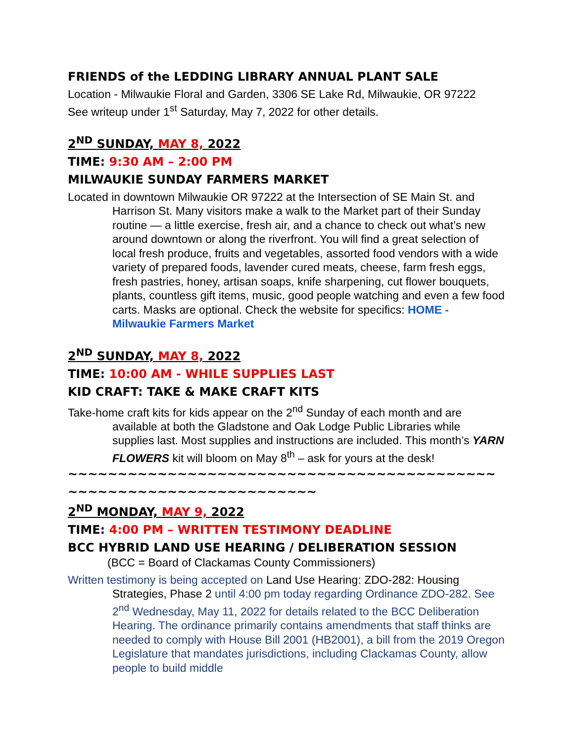FRIENDS of the LEDDING LIBRARY ANNUAL PLANT SALE
Location - Milwaukie Floral and Garden, 3306 SE Lake Rd, Milwaukie, OR 97222
See writeup under 1<sup>st</sup> Saturday, May 7, 2022 for other details.
2<sup>ND</sup> SUNDAY, MAY 8, 2022
TIME: 9:30 AM – 2:00 PM
MILWAUKIE SUNDAY FARMERS MARKET
Located in downtown Milwaukie OR 97222 at the Intersection of SE Main St. and Harrison St. Many visitors make a walk to the Market part of their Sunday routine — a little exercise, fresh air, and a chance to check out what’s new around downtown or along the riverfront. You will find a great selection of local fresh produce, fruits and vegetables, assorted food vendors with a wide variety of prepared foods, lavender cured meats, cheese, farm fresh eggs, fresh pastries, honey, artisan soaps, knife sharpening, cut flower bouquets, plants, countless gift items, music, good people watching and even a few food carts. Masks are optional. Check the website for specifics: HOME - Milwaukie Farmers Market
2<sup>ND</sup> SUNDAY, MAY 8, 2022
TIME: 10:00 AM - WHILE SUPPLIES LAST
KID CRAFT: TAKE & MAKE CRAFT KITS
Take-home craft kits for kids appear on the 2<sup>nd</sup> Sunday of each month and are available at both the Gladstone and Oak Lodge Public Libraries while supplies last. Most supplies and instructions are included. This month’s YARN FLOWERS kit will bloom on May 8<sup>th</sup> – ask for yours at the desk!
~~~~~~~~~~~~~~~~~~~~~~~~~~~~~~~~~~~~~~~~~~~~~~~~~~~~~~~~~~~~~~~~~~~~
2<sup>ND</sup> MONDAY, MAY 9, 2022
TIME: 4:00 PM – WRITTEN TESTIMONY DEADLINE
BCC HYBRID LAND USE HEARING / DELIBERATION SESSION (BCC = Board of Clackamas County Commissioners)
Written testimony is being accepted on Land Use Hearing: ZDO-282: Housing Strategies, Phase 2 until 4:00 pm today regarding Ordinance ZDO-282. See 2<sup>nd</sup> Wednesday, May 11, 2022 for details related to the BCC Deliberation Hearing. The ordinance primarily contains amendments that staff thinks are needed to comply with House Bill 2001 (HB2001), a bill from the 2019 Oregon Legislature that mandates jurisdictions, including Clackamas County, allow people to build middle